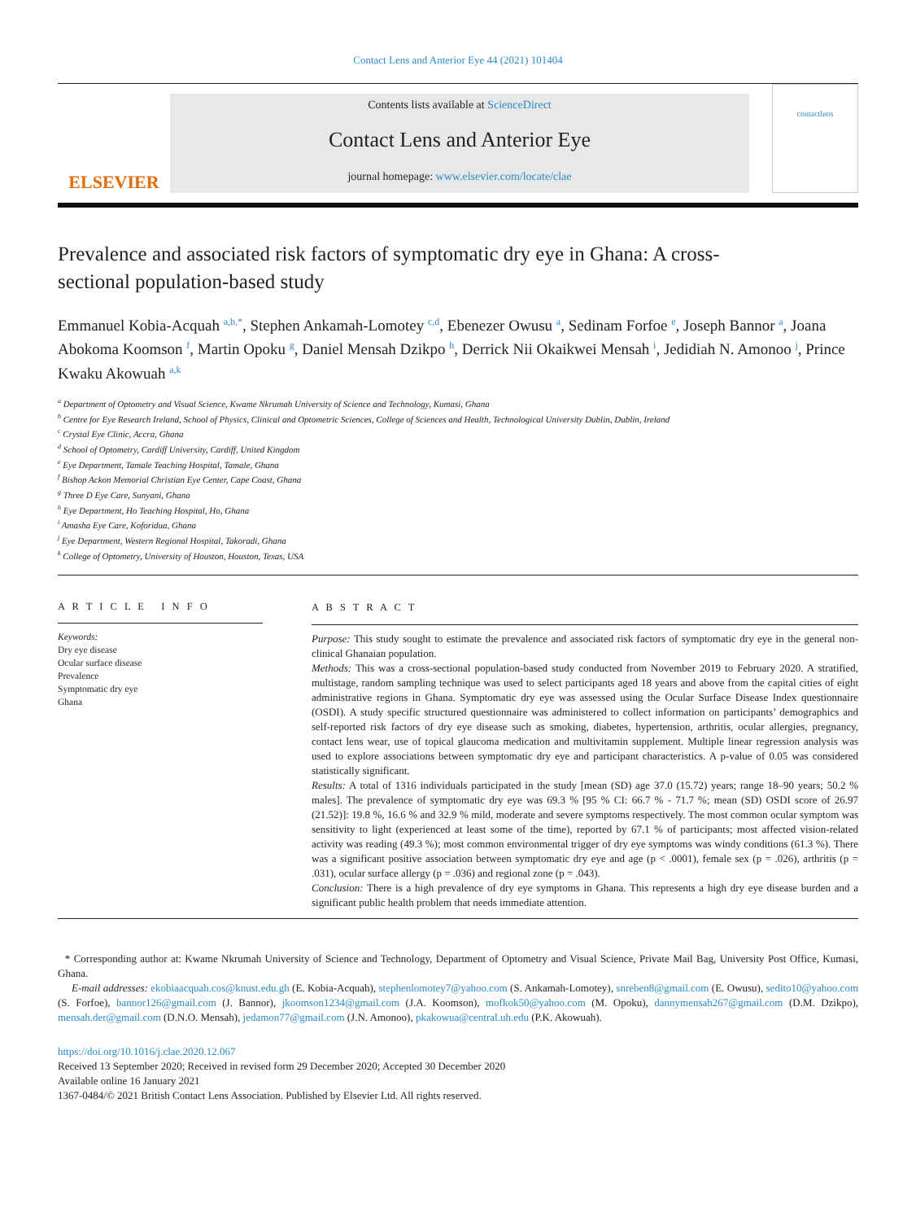Contact Lens and Anterior Eye 44 (2021) 101404
ELSEVIER
Contents lists available at ScienceDirect
Contact Lens and Anterior Eye
journal homepage: www.elsevier.com/locate/clae
contactlens
Prevalence and associated risk factors of symptomatic dry eye in Ghana: A cross-sectional population-based study
Emmanuel Kobia-Acquah <sup>a,b,*</sup>, Stephen Ankamah-Lomotey <sup>c,d</sup>, Ebenezer Owusu <sup>a</sup>, Sedinam Forfoe <sup>e</sup>, Joseph Bannor <sup>a</sup>, Joana Abokoma Koomson <sup>f</sup>, Martin Opoku <sup>g</sup>, Daniel Mensah Dzikpo <sup>h</sup>, Derrick Nii Okaikwei Mensah <sup>i</sup>, Jedidiah N. Amonoo <sup>j</sup>, Prince Kwaku Akowuah <sup>a,k</sup>
<sup>a</sup> Department of Optometry and Visual Science, Kwame Nkrumah University of Science and Technology, Kumasi, Ghana
<sup>b</sup> Centre for Eye Research Ireland, School of Physics, Clinical and Optometric Sciences, College of Sciences and Health, Technological University Dublin, Dublin, Ireland
<sup>c</sup> Crystal Eye Clinic, Accra, Ghana
<sup>d</sup> School of Optometry, Cardiff University, Cardiff, United Kingdom
<sup>e</sup> Eye Department, Tamale Teaching Hospital, Tamale, Ghana
<sup>f</sup> Bishop Ackon Memorial Christian Eye Center, Cape Coast, Ghana
<sup>g</sup> Three D Eye Care, Sunyani, Ghana
<sup>h</sup> Eye Department, Ho Teaching Hospital, Ho, Ghana
<sup>i</sup> Amasha Eye Care, Koforidua, Ghana
<sup>j</sup> Eye Department, Western Regional Hospital, Takoradi, Ghana
<sup>k</sup> College of Optometry, University of Houston, Houston, Texas, USA
A R T I C L E I N F O
Keywords:
Dry eye disease
Ocular surface disease
Prevalence
Symptomatic dry eye
Ghana
A B S T R A C T
Purpose: This study sought to estimate the prevalence and associated risk factors of symptomatic dry eye in the general non-clinical Ghanaian population.
Methods: This was a cross-sectional population-based study conducted from November 2019 to February 2020. A stratified, multistage, random sampling technique was used to select participants aged 18 years and above from the capital cities of eight administrative regions in Ghana. Symptomatic dry eye was assessed using the Ocular Surface Disease Index questionnaire (OSDI). A study specific structured questionnaire was administered to collect information on participants’ demographics and self-reported risk factors of dry eye disease such as smoking, diabetes, hypertension, arthritis, ocular allergies, pregnancy, contact lens wear, use of topical glaucoma medication and multivitamin supplement. Multiple linear regression analysis was used to explore associations between symptomatic dry eye and participant characteristics. A p-value of 0.05 was considered statistically significant.
Results: A total of 1316 individuals participated in the study [mean (SD) age 37.0 (15.72) years; range 18–90 years; 50.2 % males]. The prevalence of symptomatic dry eye was 69.3 % [95 % CI: 66.7 % - 71.7 %; mean (SD) OSDI score of 26.97 (21.52)]: 19.8 %, 16.6 % and 32.9 % mild, moderate and severe symptoms respectively. The most common ocular symptom was sensitivity to light (experienced at least some of the time), reported by 67.1 % of participants; most affected vision-related activity was reading (49.3 %); most common environmental trigger of dry eye symptoms was windy conditions (61.3 %). There was a significant positive association between symptomatic dry eye and age (p < .0001), female sex (p = .026), arthritis (p = .031), ocular surface allergy (p = .036) and regional zone (p = .043).
Conclusion: There is a high prevalence of dry eye symptoms in Ghana. This represents a high dry eye disease burden and a significant public health problem that needs immediate attention.
* Corresponding author at: Kwame Nkrumah University of Science and Technology, Department of Optometry and Visual Science, Private Mail Bag, University Post Office, Kumasi, Ghana.
E-mail addresses: ekobiaacquah.cos@knust.edu.gh (E. Kobia-Acquah), stephenlomotey7@yahoo.com (S. Ankamah-Lomotey), snreben8@gmail.com (E. Owusu), sedito10@yahoo.com (S. Forfoe), bannor126@gmail.com (J. Bannor), jkoomson1234@gmail.com (J.A. Koomson), mofkok50@yahoo.com (M. Opoku), dannymensah267@gmail.com (D.M. Dzikpo), mensah.der@gmail.com (D.N.O. Mensah), jedamon77@gmail.com (J.N. Amonoo), pkakowua@central.uh.edu (P.K. Akowuah).
https://doi.org/10.1016/j.clae.2020.12.067
Received 13 September 2020; Received in revised form 29 December 2020; Accepted 30 December 2020
Available online 16 January 2021
1367-0484/© 2021 British Contact Lens Association. Published by Elsevier Ltd. All rights reserved.